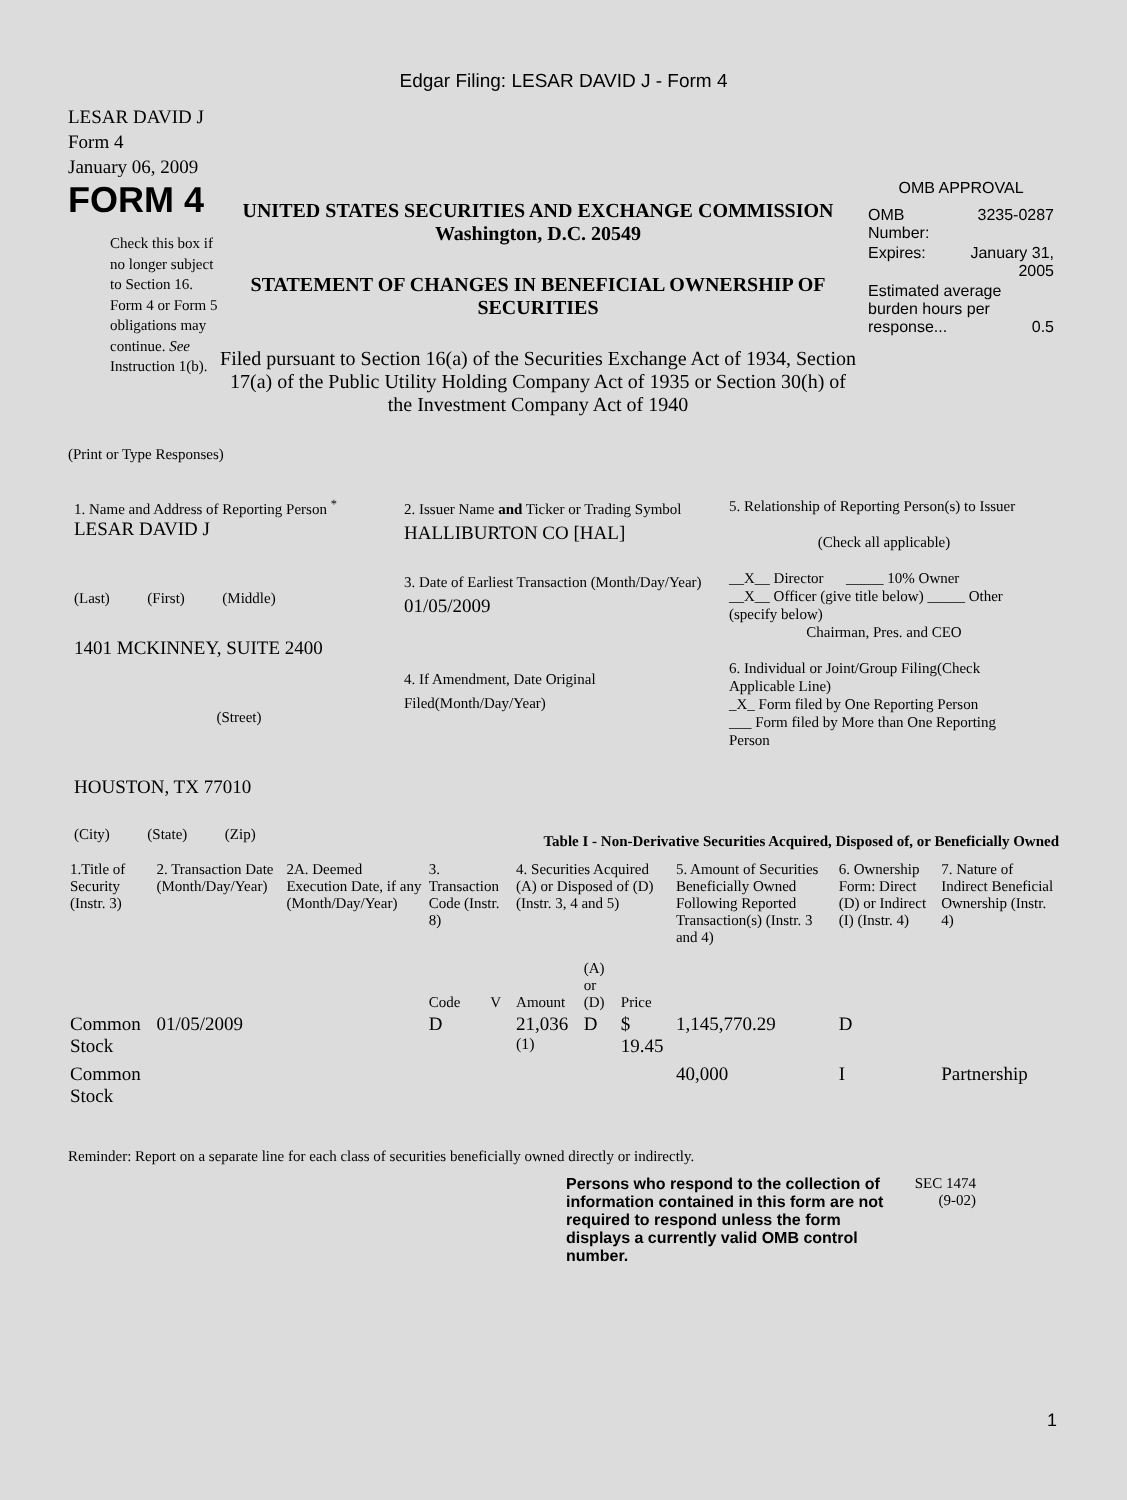Edgar Filing: LESAR DAVID J - Form 4
LESAR DAVID J
Form 4
January 06, 2009
FORM 4
Check this box if no longer subject to Section 16. Form 4 or Form 5 obligations may continue. See Instruction 1(b).
UNITED STATES SECURITIES AND EXCHANGE COMMISSION
Washington, D.C. 20549
STATEMENT OF CHANGES IN BENEFICIAL OWNERSHIP OF SECURITIES
Filed pursuant to Section 16(a) of the Securities Exchange Act of 1934, Section 17(a) of the Public Utility Holding Company Act of 1935 or Section 30(h) of the Investment Company Act of 1940
OMB APPROVAL
| OMB Number: | 3235-0287 |
| Expires: | January 31, 2005 |
| Estimated average burden hours per response... 0.5 | |
(Print or Type Responses)
1. Name and Address of Reporting Person <sup>*</sup>
LESAR DAVID J
(Last) (First) (Middle)
1401 MCKINNEY, SUITE 2400
(Street)
HOUSTON, TX 77010
(City) (State) (Zip)
2. Issuer Name and Ticker or Trading Symbol
HALLIBURTON CO [HAL]
3. Date of Earliest Transaction (Month/Day/Year)
01/05/2009
4. If Amendment, Date Original Filed(Month/Day/Year)
5. Relationship of Reporting Person(s) to Issuer
(Check all applicable)
__X__ Director _____ 10% Owner
__X__ Officer (give title below) _____ Other (specify below)
Chairman, Pres. and CEO
6. Individual or Joint/Group Filing(Check Applicable Line)
_X_ Form filed by One Reporting Person
___ Form filed by More than One Reporting Person
Table I - Non-Derivative Securities Acquired, Disposed of, or Beneficially Owned
| 1.Title of Security (Instr. 3) | 2. Transaction Date (Month/Day/Year) | 2A. Deemed Execution Date, if any (Month/Day/Year) | 3. Transaction Code (Instr. 8) | | 4. Securities Acquired (A) or Disposed of (D) (Instr. 3, 4 and 5) | | | 5. Amount of Securities Beneficially Owned Following Reported Transaction(s) (Instr. 3 and 4) | 6. Ownership Form: Direct (D) or Indirect (I) (Instr. 4) | 7. Nature of Indirect Beneficial Ownership (Instr. 4) |
| --- | --- | --- | --- | --- | --- | --- | --- | --- | --- | --- |
| | | | Code | V | Amount | (A) or (D) | Price | | | |
| Common Stock | 01/05/2009 | | D | | 21,036 <sup>(1)</sup> | D | $ 19.45 | 1,145,770.29 | D | |
| Common Stock | | | | | | | | 40,000 | I | Partnership |
Reminder: Report on a separate line for each class of securities beneficially owned directly or indirectly.
Persons who respond to the collection of information contained in this form are not required to respond unless the form displays a currently valid OMB control number.
SEC 1474 (9-02)
1